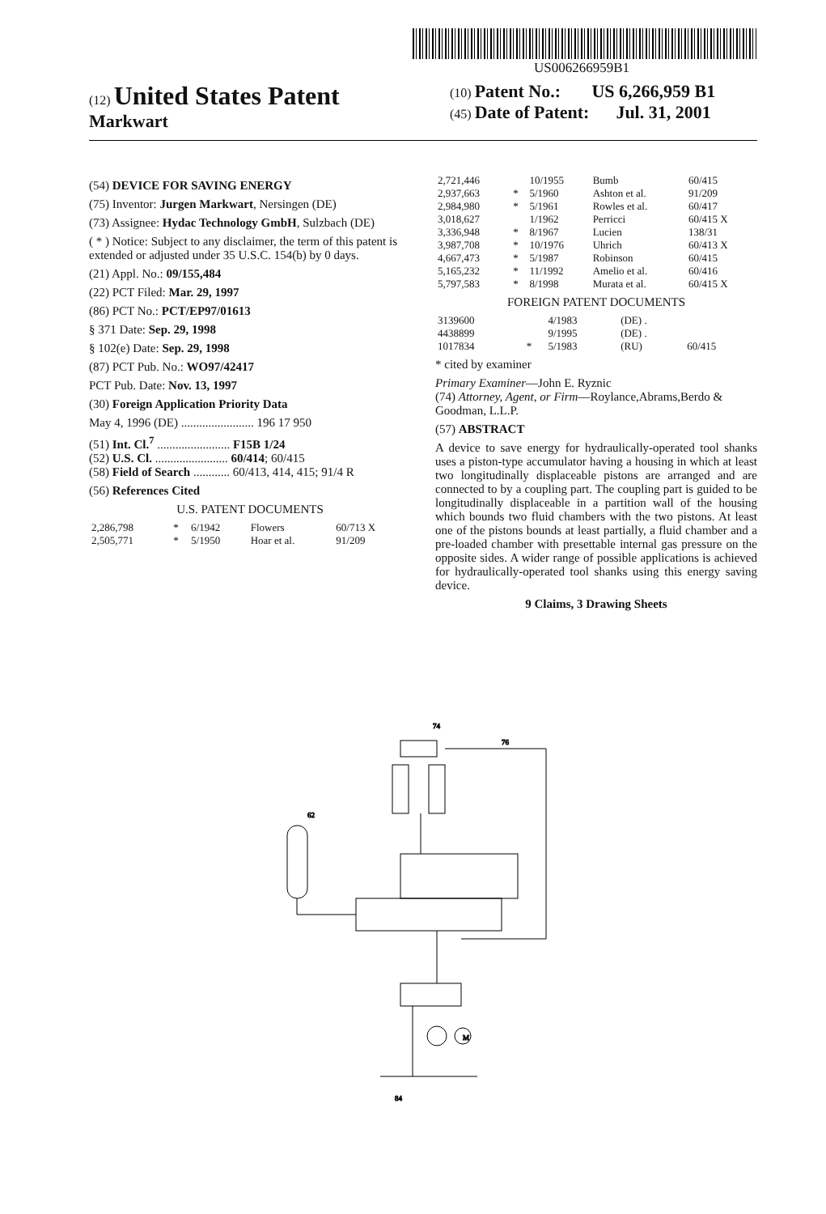US006266959B1
(12) United States Patent
Markwart
(10) Patent No.: US 6,266,959 B1
(45) Date of Patent: Jul. 31, 2001
(54) DEVICE FOR SAVING ENERGY
(75) Inventor: Jurgen Markwart, Nersingen (DE)
(73) Assignee: Hydac Technology GmbH, Sulzbach (DE)
( * ) Notice: Subject to any disclaimer, the term of this patent is extended or adjusted under 35 U.S.C. 154(b) by 0 days.
(21) Appl. No.: 09/155,484
(22) PCT Filed: Mar. 29, 1997
(86) PCT No.: PCT/EP97/01613
§ 371 Date: Sep. 29, 1998
§ 102(e) Date: Sep. 29, 1998
(87) PCT Pub. No.: WO97/42417
PCT Pub. Date: Nov. 13, 1997
(30) Foreign Application Priority Data
May 4, 1996 (DE) ........................ 196 17 950
(51) Int. Cl.<sup>7</sup> ........................ F15B 1/24
(52) U.S. Cl. ........................ 60/414; 60/415
(58) Field of Search ............ 60/413, 414, 415; 91/4 R
(56) References Cited
U.S. PATENT DOCUMENTS
| 2,286,798 | * | 6/1942 | Flowers | 60/713 X |
| 2,505,771 | * | 5/1950 | Hoar et al. | 91/209 |
| 2,721,446 | | 10/1955 | Bumb | 60/415 |
| 2,937,663 | * | 5/1960 | Ashton et al. | 91/209 |
| 2,984,980 | * | 5/1961 | Rowles et al. | 60/417 |
| 3,018,627 | | 1/1962 | Perricci | 60/415 X |
| 3,336,948 | * | 8/1967 | Lucien | 138/31 |
| 3,987,708 | * | 10/1976 | Uhrich | 60/413 X |
| 4,667,473 | * | 5/1987 | Robinson | 60/415 |
| 5,165,232 | * | 11/1992 | Amelio et al. | 60/416 |
| 5,797,583 | * | 8/1998 | Murata et al. | 60/415 X |
FOREIGN PATENT DOCUMENTS
| 3139600 | | 4/1983 | (DE) . | |
| 4438899 | | 9/1995 | (DE) . | |
| 1017834 | * | 5/1983 | (RU) | 60/415 |
* cited by examiner
Primary Examiner—John E. Ryznic
(74) Attorney, Agent, or Firm—Roylance,Abrams,Berdo & Goodman, L.L.P.
(57) ABSTRACT
A device to save energy for hydraulically-operated tool shanks uses a piston-type accumulator having a housing in which at least two longitudinally displaceable pistons are arranged and are connected to by a coupling part. The coupling part is guided to be longitudinally displaceable in a partition wall of the housing which bounds two fluid chambers with the two pistons. At least one of the pistons bounds at least partially, a fluid chamber and a pre-loaded chamber with presettable internal gas pressure on the opposite sides. A wider range of possible applications is achieved for hydraulically-operated tool shanks using this energy saving device.
9 Claims, 3 Drawing Sheets
74
76
62
M
84